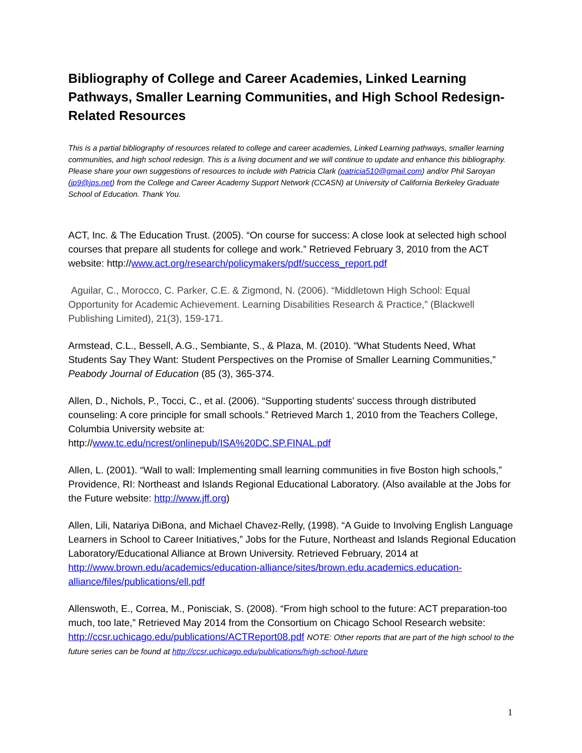Bibliography of College and Career Academies, Linked Learning Pathways, Smaller Learning Communities, and High School Redesign-Related Resources
This is a partial bibliography of resources related to college and career academies, Linked Learning pathways, smaller learning communities, and high school redesign. This is a living document and we will continue to update and enhance this bibliography. Please share your own suggestions of resources to include with Patricia Clark (patricia510@gmail.com) and/or Phil Saroyan (jp9@jps.net) from the College and Career Academy Support Network (CCASN) at University of California Berkeley Graduate School of Education. Thank You.
ACT, Inc. & The Education Trust. (2005). “On course for success: A close look at selected high school courses that prepare all students for college and work.” Retrieved February 3, 2010 from the ACT website: http://www.act.org/research/policymakers/pdf/success_report.pdf
Aguilar, C., Morocco, C. Parker, C.E. & Zigmond, N. (2006). “Middletown High School: Equal Opportunity for Academic Achievement. Learning Disabilities Research & Practice,” (Blackwell Publishing Limited), 21(3), 159-171.
Armstead, C.L., Bessell, A.G., Sembiante, S., & Plaza, M. (2010). “What Students Need, What Students Say They Want: Student Perspectives on the Promise of Smaller Learning Communities,” Peabody Journal of Education (85 (3), 365-374.
Allen, D., Nichols, P., Tocci, C., et al. (2006). “Supporting students' success through distributed counseling: A core principle for small schools.” Retrieved March 1, 2010 from the Teachers College, Columbia University website at:
http://www.tc.edu/ncrest/onlinepub/ISA%20DC.SP.FINAL.pdf
Allen, L. (2001). “Wall to wall: Implementing small learning communities in five Boston high schools,” Providence, RI: Northeast and Islands Regional Educational Laboratory. (Also available at the Jobs for the Future website: http://www.jff.org)
Allen, Lili, Natariya DiBona, and Michael Chavez-Relly, (1998). “A Guide to Involving English Language Learners in School to Career Initiatives,” Jobs for the Future, Northeast and Islands Regional Education Laboratory/Educational Alliance at Brown University. Retrieved February, 2014 at http://www.brown.edu/academics/education-alliance/sites/brown.edu.academics.education-alliance/files/publications/ell.pdf
Allenswoth, E., Correa, M., Ponisciak, S. (2008). “From high school to the future: ACT preparation-too much, too late,” Retrieved May 2014 from the Consortium on Chicago School Research website: http://ccsr.uchicago.edu/publications/ACTReport08.pdf NOTE: Other reports that are part of the high school to the future series can be found at http://ccsr.uchicago.edu/publications/high-school-future
1